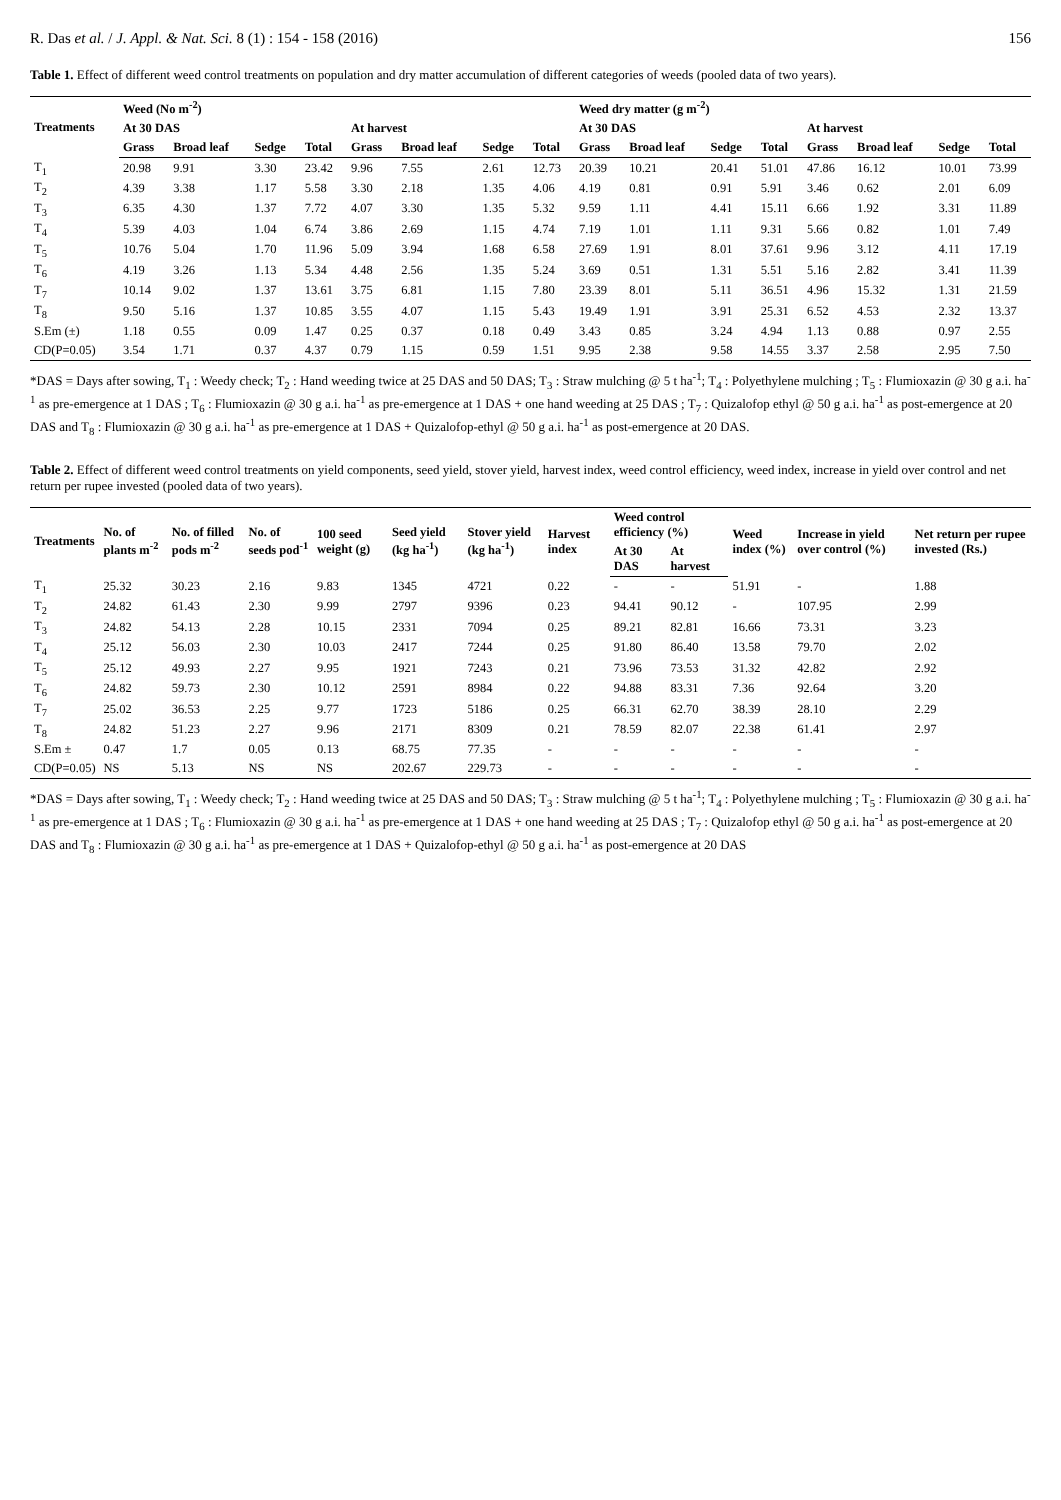R. Das et al. / J. Appl. & Nat. Sci. 8 (1) : 154 - 158 (2016) 156
Table 1. Effect of different weed control treatments on population and dry matter accumulation of different categories of weeds (pooled data of two years).
| Treatments | Weed (No m<sup>-2</sup>) | | | | | | | | Weed dry matter (g m<sup>-2</sup>) | | | | | | | |
| --- | --- | --- | --- | --- | --- | --- | --- | --- | --- | --- | --- | --- | --- | --- | --- | --- |
| | At 30 DAS | | | | At harvest | | | | At 30 DAS | | | | At harvest | | | |
| | Grass | Broad leaf | Sedge | Total | Grass | Broad leaf | Sedge | Total | Grass | Broad leaf | Sedge | Total | Grass | Broad leaf | Sedge | Total |
| T<sub>1</sub> | 20.98 | 9.91 | 3.30 | 23.42 | 9.96 | 7.55 | 2.61 | 12.73 | 20.39 | 10.21 | 20.41 | 51.01 | 47.86 | 16.12 | 10.01 | 73.99 |
| T<sub>2</sub> | 4.39 | 3.38 | 1.17 | 5.58 | 3.30 | 2.18 | 1.35 | 4.06 | 4.19 | 0.81 | 0.91 | 5.91 | 3.46 | 0.62 | 2.01 | 6.09 |
| T<sub>3</sub> | 6.35 | 4.30 | 1.37 | 7.72 | 4.07 | 3.30 | 1.35 | 5.32 | 9.59 | 1.11 | 4.41 | 15.11 | 6.66 | 1.92 | 3.31 | 11.89 |
| T<sub>4</sub> | 5.39 | 4.03 | 1.04 | 6.74 | 3.86 | 2.69 | 1.15 | 4.74 | 7.19 | 1.01 | 1.11 | 9.31 | 5.66 | 0.82 | 1.01 | 7.49 |
| T<sub>5</sub> | 10.76 | 5.04 | 1.70 | 11.96 | 5.09 | 3.94 | 1.68 | 6.58 | 27.69 | 1.91 | 8.01 | 37.61 | 9.96 | 3.12 | 4.11 | 17.19 |
| T<sub>6</sub> | 4.19 | 3.26 | 1.13 | 5.34 | 4.48 | 2.56 | 1.35 | 5.24 | 3.69 | 0.51 | 1.31 | 5.51 | 5.16 | 2.82 | 3.41 | 11.39 |
| T<sub>7</sub> | 10.14 | 9.02 | 1.37 | 13.61 | 3.75 | 6.81 | 1.15 | 7.80 | 23.39 | 8.01 | 5.11 | 36.51 | 4.96 | 15.32 | 1.31 | 21.59 |
| T<sub>8</sub> | 9.50 | 5.16 | 1.37 | 10.85 | 3.55 | 4.07 | 1.15 | 5.43 | 19.49 | 1.91 | 3.91 | 25.31 | 6.52 | 4.53 | 2.32 | 13.37 |
| S.Em (±) | 1.18 | 0.55 | 0.09 | 1.47 | 0.25 | 0.37 | 0.18 | 0.49 | 3.43 | 0.85 | 3.24 | 4.94 | 1.13 | 0.88 | 0.97 | 2.55 |
| CD(P=0.05) | 3.54 | 1.71 | 0.37 | 4.37 | 0.79 | 1.15 | 0.59 | 1.51 | 9.95 | 2.38 | 9.58 | 14.55 | 3.37 | 2.58 | 2.95 | 7.50 |
*DAS = Days after sowing, T<sub>1</sub> : Weedy check; T<sub>2</sub> : Hand weeding twice at 25 DAS and 50 DAS; T<sub>3</sub> : Straw mulching @ 5 t ha<sup>-1</sup>; T<sub>4</sub> : Polyethylene mulching ; T<sub>5</sub> : Flumioxazin @ 30 g a.i. ha<sup>-1</sup> as pre-emergence at 1 DAS ; T<sub>6</sub> : Flumioxazin @ 30 g a.i. ha<sup>-1</sup> as pre-emergence at 1 DAS + one hand weeding at 25 DAS ; T<sub>7</sub> : Quizalofop ethyl @ 50 g a.i. ha<sup>-1</sup> as post-emergence at 20 DAS and T<sub>8</sub> : Flumioxazin @ 30 g a.i. ha<sup>-1</sup> as pre-emergence at 1 DAS + Quizalofop-ethyl @ 50 g a.i. ha<sup>-1</sup> as post-emergence at 20 DAS.
Table 2. Effect of different weed control treatments on yield components, seed yield, stover yield, harvest index, weed control efficiency, weed index, increase in yield over control and net return per rupee invested (pooled data of two years).
| Treatments | No. of plants m<sup>-2</sup> | No. of filled pods m<sup>-2</sup> | No. of seeds pod<sup>-1</sup> | 100 seed weight (g) | Seed yield (kg ha<sup>-1</sup>) | Stover yield (kg ha<sup>-1</sup>) | Harvest index | Weed control efficiency (%) | | Weed index (%) | Increase in yield over control (%) | Net return per rupee invested (Rs.) |
| --- | --- | --- | --- | --- | --- | --- | --- | --- | --- | --- | --- | --- |
| | | | | | | | | At 30 DAS | At harvest | | | |
| T<sub>1</sub> | 25.32 | 30.23 | 2.16 | 9.83 | 1345 | 4721 | 0.22 | - | - | 51.91 | - | 1.88 |
| T<sub>2</sub> | 24.82 | 61.43 | 2.30 | 9.99 | 2797 | 9396 | 0.23 | 94.41 | 90.12 | - | 107.95 | 2.99 |
| T<sub>3</sub> | 24.82 | 54.13 | 2.28 | 10.15 | 2331 | 7094 | 0.25 | 89.21 | 82.81 | 16.66 | 73.31 | 3.23 |
| T<sub>4</sub> | 25.12 | 56.03 | 2.30 | 10.03 | 2417 | 7244 | 0.25 | 91.80 | 86.40 | 13.58 | 79.70 | 2.02 |
| T<sub>5</sub> | 25.12 | 49.93 | 2.27 | 9.95 | 1921 | 7243 | 0.21 | 73.96 | 73.53 | 31.32 | 42.82 | 2.92 |
| T<sub>6</sub> | 24.82 | 59.73 | 2.30 | 10.12 | 2591 | 8984 | 0.22 | 94.88 | 83.31 | 7.36 | 92.64 | 3.20 |
| T<sub>7</sub> | 25.02 | 36.53 | 2.25 | 9.77 | 1723 | 5186 | 0.25 | 66.31 | 62.70 | 38.39 | 28.10 | 2.29 |
| T<sub>8</sub> | 24.82 | 51.23 | 2.27 | 9.96 | 2171 | 8309 | 0.21 | 78.59 | 82.07 | 22.38 | 61.41 | 2.97 |
| S.Em ± | 0.47 | 1.7 | 0.05 | 0.13 | 68.75 | 77.35 | - | - | - | - | - | - |
| CD(P=0.05) | NS | 5.13 | NS | NS | 202.67 | 229.73 | - | - | - | - | - | - |
*DAS = Days after sowing, T<sub>1</sub> : Weedy check; T<sub>2</sub> : Hand weeding twice at 25 DAS and 50 DAS; T<sub>3</sub> : Straw mulching @ 5 t ha<sup>-1</sup>; T<sub>4</sub> : Polyethylene mulching ; T<sub>5</sub> : Flumioxazin @ 30 g a.i. ha<sup>-1</sup> as pre-emergence at 1 DAS ; T<sub>6</sub> : Flumioxazin @ 30 g a.i. ha<sup>-1</sup> as pre-emergence at 1 DAS + one hand weeding at 25 DAS ; T<sub>7</sub> : Quizalofop ethyl @ 50 g a.i. ha<sup>-1</sup> as post-emergence at 20 DAS and T<sub>8</sub> : Flumioxazin @ 30 g a.i. ha<sup>-1</sup> as pre-emergence at 1 DAS + Quizalofop-ethyl @ 50 g a.i. ha<sup>-1</sup> as post-emergence at 20 DAS